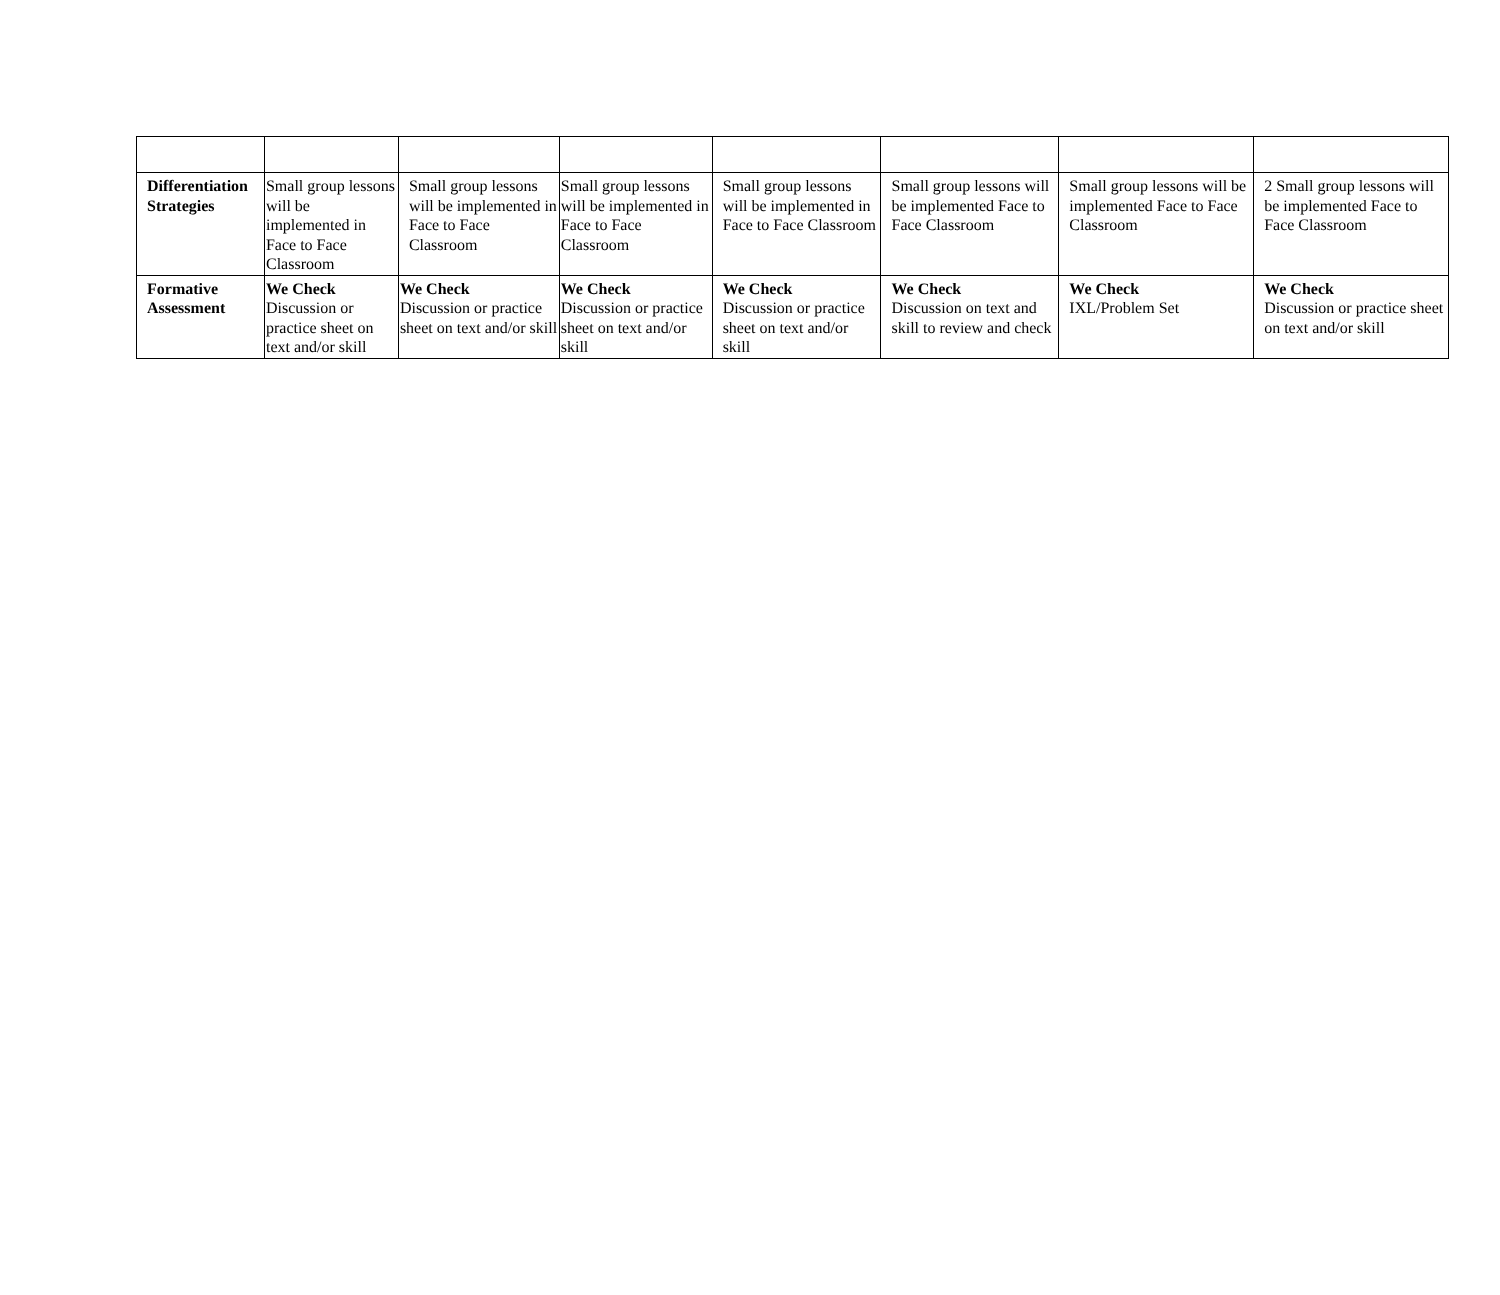| Differentiation Strategies | Small group lessons will be implemented in Face to Face Classroom | Small group lessons will be implemented in Face to Face Classroom | Small group lessons will be implemented in Face to Face Classroom | Small group lessons will be implemented in Face to Face Classroom | Small group lessons will be implemented Face to Face Classroom | Small group lessons will be implemented Face to Face Classroom | 2 Small group lessons will be implemented Face to Face Classroom |
| Formative Assessment | We Check Discussion or practice sheet on text and/or skill | We Check Discussion or practice sheet on text and/or skill | We Check Discussion or practice sheet on text and/or skill | We Check Discussion or practice sheet on text and/or skill | We Check Discussion on text and skill to review and check | We Check IXL/Problem Set | We Check Discussion or practice sheet on text and/or skill |